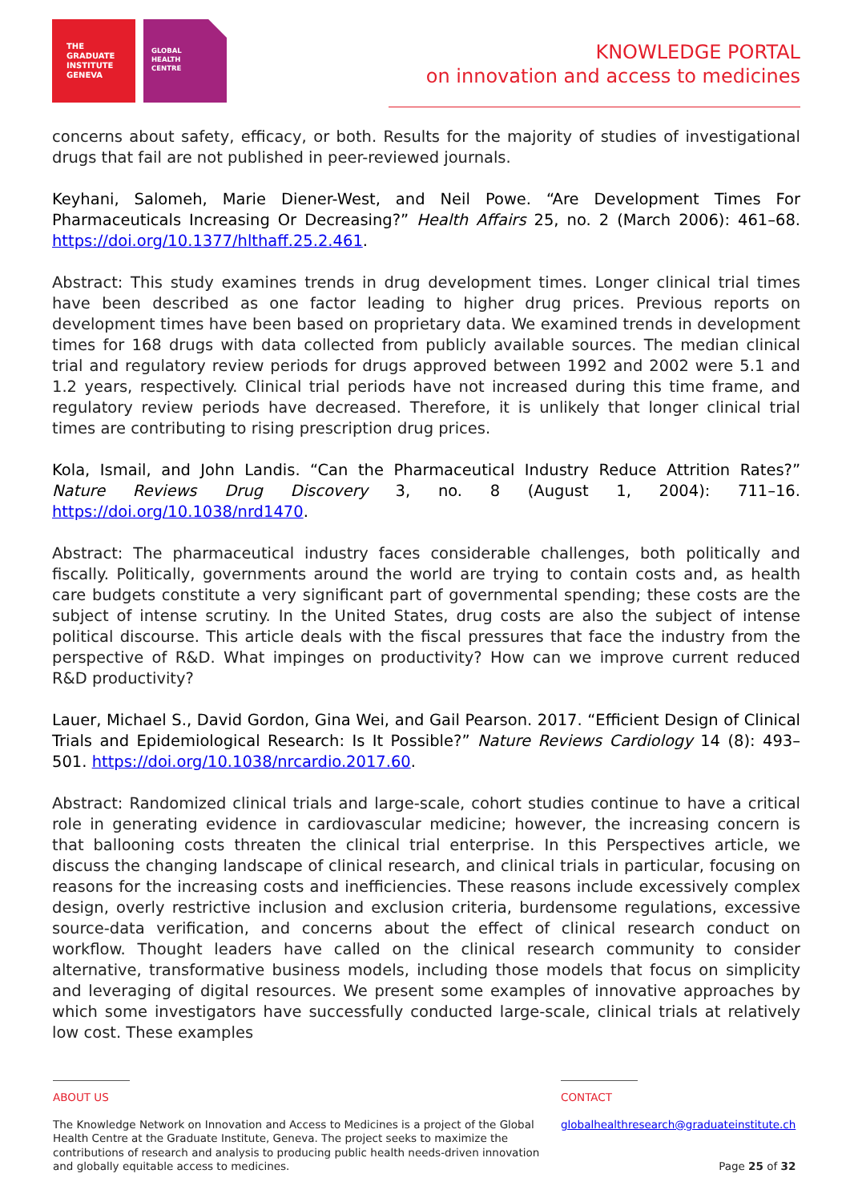THE
GRADUATE
INSTITUTE
GENEVA
GLOBAL
HEALTH
CENTRE
KNOWLEDGE PORTAL
on innovation and access to medicines
concerns about safety, efficacy, or both. Results for the majority of studies of investigational drugs that fail are not published in peer-reviewed journals.
Keyhani, Salomeh, Marie Diener-West, and Neil Powe. “Are Development Times For Pharmaceuticals Increasing Or Decreasing?” Health Affairs 25, no. 2 (March 2006): 461–68. https://doi.org/10.1377/hlthaff.25.2.461.
Abstract: This study examines trends in drug development times. Longer clinical trial times have been described as one factor leading to higher drug prices. Previous reports on development times have been based on proprietary data. We examined trends in development times for 168 drugs with data collected from publicly available sources. The median clinical trial and regulatory review periods for drugs approved between 1992 and 2002 were 5.1 and 1.2 years, respectively. Clinical trial periods have not increased during this time frame, and regulatory review periods have decreased. Therefore, it is unlikely that longer clinical trial times are contributing to rising prescription drug prices.
Kola, Ismail, and John Landis. “Can the Pharmaceutical Industry Reduce Attrition Rates?” Nature Reviews Drug Discovery 3, no. 8 (August 1, 2004): 711–16. https://doi.org/10.1038/nrd1470.
Abstract: The pharmaceutical industry faces considerable challenges, both politically and fiscally. Politically, governments around the world are trying to contain costs and, as health care budgets constitute a very significant part of governmental spending; these costs are the subject of intense scrutiny. In the United States, drug costs are also the subject of intense political discourse. This article deals with the fiscal pressures that face the industry from the perspective of R&D. What impinges on productivity? How can we improve current reduced R&D productivity?
Lauer, Michael S., David Gordon, Gina Wei, and Gail Pearson. 2017. “Efficient Design of Clinical Trials and Epidemiological Research: Is It Possible?” Nature Reviews Cardiology 14 (8): 493–501. https://doi.org/10.1038/nrcardio.2017.60.
Abstract: Randomized clinical trials and large-scale, cohort studies continue to have a critical role in generating evidence in cardiovascular medicine; however, the increasing concern is that ballooning costs threaten the clinical trial enterprise. In this Perspectives article, we discuss the changing landscape of clinical research, and clinical trials in particular, focusing on reasons for the increasing costs and inefficiencies. These reasons include excessively complex design, overly restrictive inclusion and exclusion criteria, burdensome regulations, excessive source-data verification, and concerns about the effect of clinical research conduct on workflow. Thought leaders have called on the clinical research community to consider alternative, transformative business models, including those models that focus on simplicity and leveraging of digital resources. We present some examples of innovative approaches by which some investigators have successfully conducted large-scale, clinical trials at relatively low cost. These examples
ABOUT US
The Knowledge Network on Innovation and Access to Medicines is a project of the Global Health Centre at the Graduate Institute, Geneva. The project seeks to maximize the contributions of research and analysis to producing public health needs-driven innovation and globally equitable access to medicines.
CONTACT
globalhealthresearch@graduateinstitute.ch
Page 25 of 32